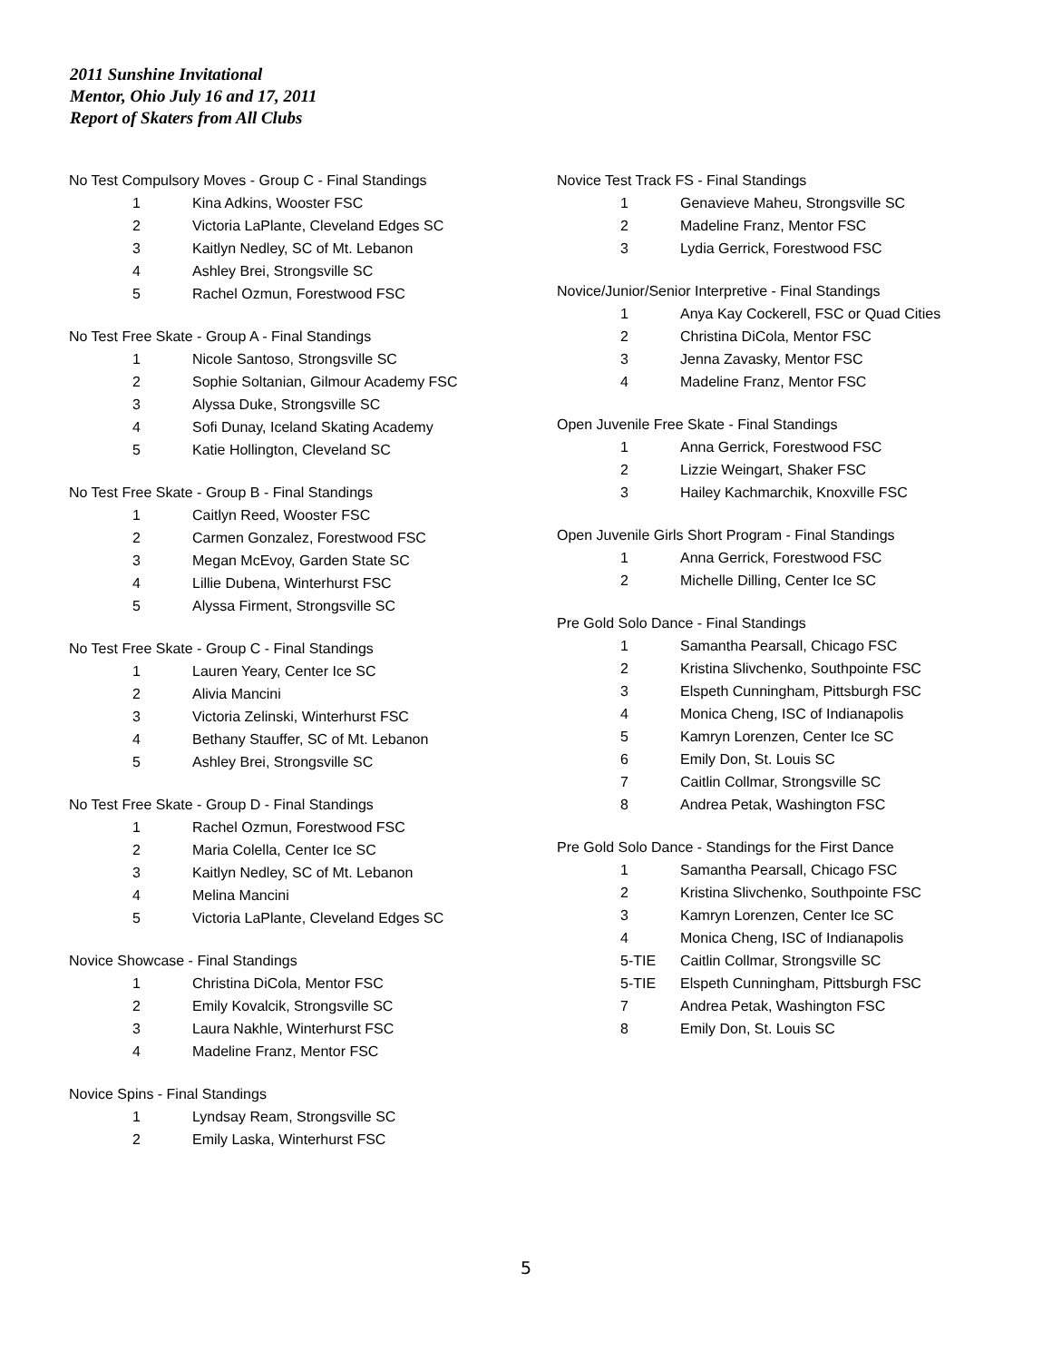2011 Sunshine Invitational
Mentor, Ohio July 16 and 17, 2011
Report of Skaters from All Clubs
No Test Compulsory Moves - Group C - Final Standings
| 1 | Kina Adkins, Wooster FSC |
| 2 | Victoria LaPlante, Cleveland Edges SC |
| 3 | Kaitlyn Nedley, SC of Mt. Lebanon |
| 4 | Ashley Brei, Strongsville SC |
| 5 | Rachel Ozmun, Forestwood FSC |
No Test Free Skate - Group A - Final Standings
| 1 | Nicole Santoso, Strongsville SC |
| 2 | Sophie Soltanian, Gilmour Academy FSC |
| 3 | Alyssa Duke, Strongsville SC |
| 4 | Sofi Dunay, Iceland Skating Academy |
| 5 | Katie Hollington, Cleveland SC |
No Test Free Skate - Group B - Final Standings
| 1 | Caitlyn Reed, Wooster FSC |
| 2 | Carmen Gonzalez, Forestwood FSC |
| 3 | Megan McEvoy, Garden State SC |
| 4 | Lillie Dubena, Winterhurst FSC |
| 5 | Alyssa Firment, Strongsville SC |
No Test Free Skate - Group C - Final Standings
| 1 | Lauren Yeary, Center Ice SC |
| 2 | Alivia Mancini |
| 3 | Victoria Zelinski, Winterhurst FSC |
| 4 | Bethany Stauffer, SC of Mt. Lebanon |
| 5 | Ashley Brei, Strongsville SC |
No Test Free Skate - Group D - Final Standings
| 1 | Rachel Ozmun, Forestwood FSC |
| 2 | Maria Colella, Center Ice SC |
| 3 | Kaitlyn Nedley, SC of Mt. Lebanon |
| 4 | Melina Mancini |
| 5 | Victoria LaPlante, Cleveland Edges SC |
Novice Showcase - Final Standings
| 1 | Christina DiCola, Mentor FSC |
| 2 | Emily Kovalcik, Strongsville SC |
| 3 | Laura Nakhle, Winterhurst FSC |
| 4 | Madeline Franz, Mentor FSC |
Novice Spins - Final Standings
| 1 | Lyndsay Ream, Strongsville SC |
| 2 | Emily Laska, Winterhurst FSC |
Novice Test Track FS - Final Standings
| 1 | Genavieve Maheu, Strongsville SC |
| 2 | Madeline Franz, Mentor FSC |
| 3 | Lydia Gerrick, Forestwood FSC |
Novice/Junior/Senior Interpretive - Final Standings
| 1 | Anya Kay Cockerell, FSC or Quad Cities |
| 2 | Christina DiCola, Mentor FSC |
| 3 | Jenna Zavasky, Mentor FSC |
| 4 | Madeline Franz, Mentor FSC |
Open Juvenile Free Skate - Final Standings
| 1 | Anna Gerrick, Forestwood FSC |
| 2 | Lizzie Weingart, Shaker FSC |
| 3 | Hailey Kachmarchik, Knoxville FSC |
Open Juvenile Girls Short Program - Final Standings
| 1 | Anna Gerrick, Forestwood FSC |
| 2 | Michelle Dilling, Center Ice SC |
Pre Gold Solo Dance - Final Standings
| 1 | Samantha Pearsall, Chicago FSC |
| 2 | Kristina Slivchenko, Southpointe FSC |
| 3 | Elspeth Cunningham, Pittsburgh FSC |
| 4 | Monica Cheng, ISC of Indianapolis |
| 5 | Kamryn Lorenzen, Center Ice SC |
| 6 | Emily Don, St. Louis SC |
| 7 | Caitlin Collmar, Strongsville SC |
| 8 | Andrea Petak, Washington FSC |
Pre Gold Solo Dance - Standings for the First Dance
| 1 | Samantha Pearsall, Chicago FSC |
| 2 | Kristina Slivchenko, Southpointe FSC |
| 3 | Kamryn Lorenzen, Center Ice SC |
| 4 | Monica Cheng, ISC of Indianapolis |
| 5-TIE | Caitlin Collmar, Strongsville SC |
| 5-TIE | Elspeth Cunningham, Pittsburgh FSC |
| 7 | Andrea Petak, Washington FSC |
| 8 | Emily Don, St. Louis SC |
5